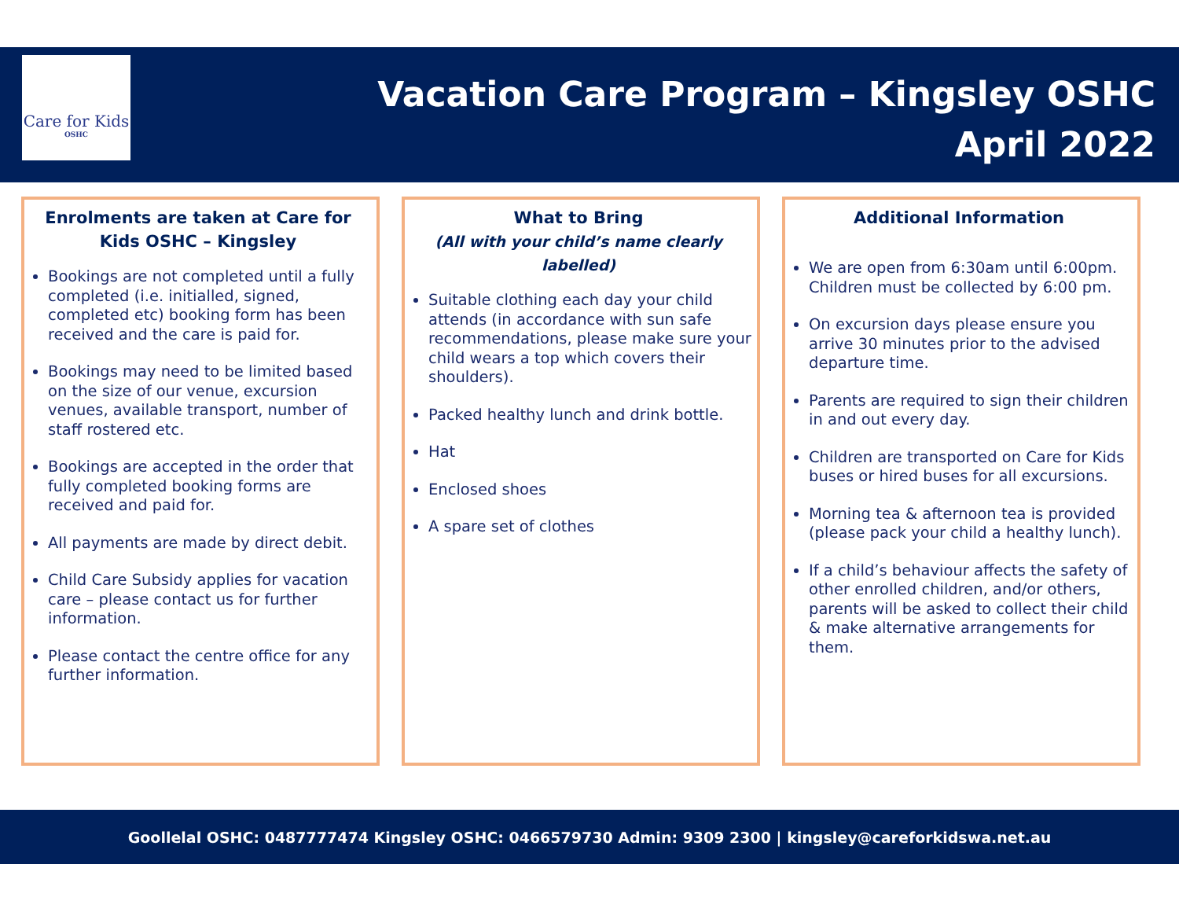Care for Kids
OSHC
Vacation Care Program – Kingsley OSHC
April 2022
Enrolments are taken at Care for Kids OSHC – Kingsley
Bookings are not completed until a fully completed (i.e. initialled, signed, completed etc) booking form has been received and the care is paid for.
Bookings may need to be limited based on the size of our venue, excursion venues, available transport, number of staff rostered etc.
Bookings are accepted in the order that fully completed booking forms are received and paid for.
All payments are made by direct debit.
Child Care Subsidy applies for vacation care – please contact us for further information.
Please contact the centre office for any further information.
What to Bring
(All with your child’s name clearly labelled)
Suitable clothing each day your child attends (in accordance with sun safe recommendations, please make sure your child wears a top which covers their shoulders).
Packed healthy lunch and drink bottle.
Hat
Enclosed shoes
A spare set of clothes
Additional Information
We are open from 6:30am until 6:00pm. Children must be collected by 6:00 pm.
On excursion days please ensure you arrive 30 minutes prior to the advised departure time.
Parents are required to sign their children in and out every day.
Children are transported on Care for Kids buses or hired buses for all excursions.
Morning tea & afternoon tea is provided (please pack your child a healthy lunch).
If a child’s behaviour affects the safety of other enrolled children, and/or others, parents will be asked to collect their child & make alternative arrangements for them.
Goollelal OSHC: 0487777474 Kingsley OSHC: 0466579730 Admin: 9309 2300 | kingsley@careforkidswa.net.au